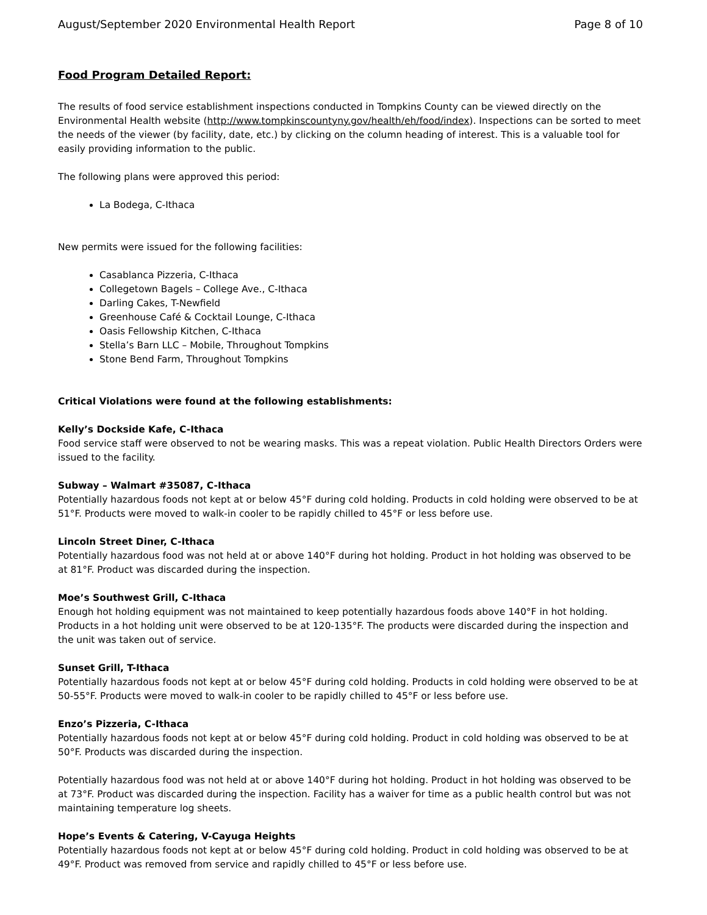August/September 2020 Environmental Health Report Page 8 of 10
Food Program Detailed Report:
The results of food service establishment inspections conducted in Tompkins County can be viewed directly on the Environmental Health website (http://www.tompkinscountyny.gov/health/eh/food/index). Inspections can be sorted to meet the needs of the viewer (by facility, date, etc.) by clicking on the column heading of interest. This is a valuable tool for easily providing information to the public.
The following plans were approved this period:
La Bodega, C-Ithaca
New permits were issued for the following facilities:
Casablanca Pizzeria, C-Ithaca
Collegetown Bagels – College Ave., C-Ithaca
Darling Cakes, T-Newfield
Greenhouse Café & Cocktail Lounge, C-Ithaca
Oasis Fellowship Kitchen, C-Ithaca
Stella’s Barn LLC – Mobile, Throughout Tompkins
Stone Bend Farm, Throughout Tompkins
Critical Violations were found at the following establishments:
Kelly’s Dockside Kafe, C-Ithaca
Food service staff were observed to not be wearing masks. This was a repeat violation. Public Health Directors Orders were issued to the facility.
Subway – Walmart #35087, C-Ithaca
Potentially hazardous foods not kept at or below 45°F during cold holding. Products in cold holding were observed to be at 51°F. Products were moved to walk-in cooler to be rapidly chilled to 45°F or less before use.
Lincoln Street Diner, C-Ithaca
Potentially hazardous food was not held at or above 140°F during hot holding. Product in hot holding was observed to be at 81°F. Product was discarded during the inspection.
Moe’s Southwest Grill, C-Ithaca
Enough hot holding equipment was not maintained to keep potentially hazardous foods above 140°F in hot holding. Products in a hot holding unit were observed to be at 120-135°F. The products were discarded during the inspection and the unit was taken out of service.
Sunset Grill, T-Ithaca
Potentially hazardous foods not kept at or below 45°F during cold holding. Products in cold holding were observed to be at 50-55°F. Products were moved to walk-in cooler to be rapidly chilled to 45°F or less before use.
Enzo’s Pizzeria, C-Ithaca
Potentially hazardous foods not kept at or below 45°F during cold holding. Product in cold holding was observed to be at 50°F. Products was discarded during the inspection.
Potentially hazardous food was not held at or above 140°F during hot holding. Product in hot holding was observed to be at 73°F. Product was discarded during the inspection. Facility has a waiver for time as a public health control but was not maintaining temperature log sheets.
Hope’s Events & Catering, V-Cayuga Heights
Potentially hazardous foods not kept at or below 45°F during cold holding. Product in cold holding was observed to be at 49°F. Product was removed from service and rapidly chilled to 45°F or less before use.